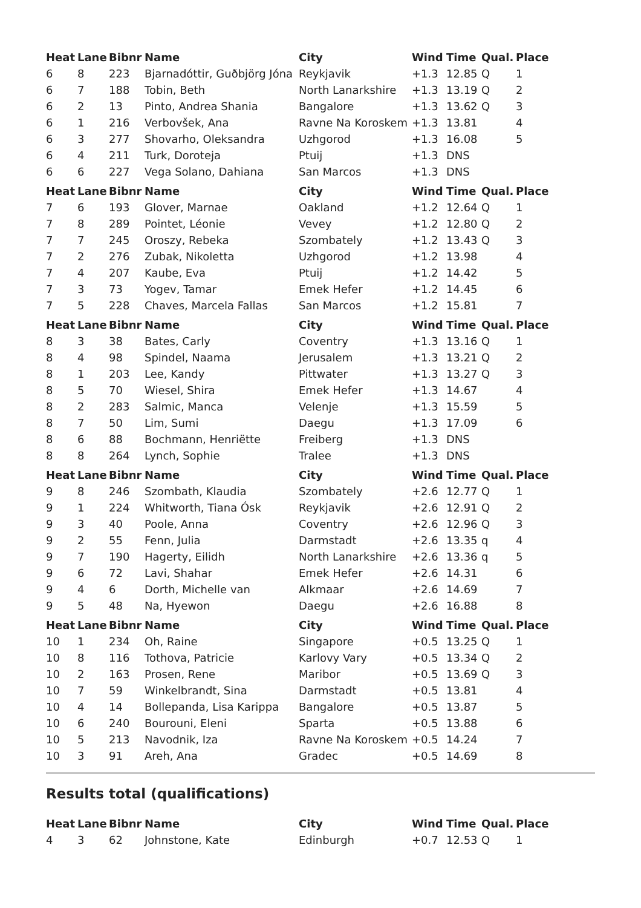| Heat | Lane | Bibnr | Name | City | Wind | Time | Qual. | Place |
| --- | --- | --- | --- | --- | --- | --- | --- | --- |
| 6 | 8 | 223 | Bjarnadóttir, Guðbjörg Jóna | Reykjavik | +1.3 | 12.85 | Q | 1 |
| 6 | 7 | 188 | Tobin, Beth | North Lanarkshire | +1.3 | 13.19 | Q | 2 |
| 6 | 2 | 13 | Pinto, Andrea Shania | Bangalore | +1.3 | 13.62 | Q | 3 |
| 6 | 1 | 216 | Verbovšek, Ana | Ravne Na Koroskem | +1.3 | 13.81 | | 4 |
| 6 | 3 | 277 | Shovarho, Oleksandra | Uzhgorod | +1.3 | 16.08 | | 5 |
| 6 | 4 | 211 | Turk, Doroteja | Ptuij | +1.3 | DNS | | |
| 6 | 6 | 227 | Vega Solano, Dahiana | San Marcos | +1.3 | DNS | | |
| Heat | Lane | Bibnr | Name | City | Wind | Time | Qual. | Place |
| 7 | 6 | 193 | Glover, Marnae | Oakland | +1.2 | 12.64 | Q | 1 |
| 7 | 8 | 289 | Pointet, Léonie | Vevey | +1.2 | 12.80 | Q | 2 |
| 7 | 7 | 245 | Oroszy, Rebeka | Szombately | +1.2 | 13.43 | Q | 3 |
| 7 | 2 | 276 | Zubak, Nikoletta | Uzhgorod | +1.2 | 13.98 | | 4 |
| 7 | 4 | 207 | Kaube, Eva | Ptuij | +1.2 | 14.42 | | 5 |
| 7 | 3 | 73 | Yogev, Tamar | Emek Hefer | +1.2 | 14.45 | | 6 |
| 7 | 5 | 228 | Chaves, Marcela Fallas | San Marcos | +1.2 | 15.81 | | 7 |
| Heat | Lane | Bibnr | Name | City | Wind | Time | Qual. | Place |
| 8 | 3 | 38 | Bates, Carly | Coventry | +1.3 | 13.16 | Q | 1 |
| 8 | 4 | 98 | Spindel, Naama | Jerusalem | +1.3 | 13.21 | Q | 2 |
| 8 | 1 | 203 | Lee, Kandy | Pittwater | +1.3 | 13.27 | Q | 3 |
| 8 | 5 | 70 | Wiesel, Shira | Emek Hefer | +1.3 | 14.67 | | 4 |
| 8 | 2 | 283 | Salmic, Manca | Velenje | +1.3 | 15.59 | | 5 |
| 8 | 7 | 50 | Lim, Sumi | Daegu | +1.3 | 17.09 | | 6 |
| 8 | 6 | 88 | Bochmann, Henriëtte | Freiberg | +1.3 | DNS | | |
| 8 | 8 | 264 | Lynch, Sophie | Tralee | +1.3 | DNS | | |
| Heat | Lane | Bibnr | Name | City | Wind | Time | Qual. | Place |
| 9 | 8 | 246 | Szombath, Klaudia | Szombately | +2.6 | 12.77 | Q | 1 |
| 9 | 1 | 224 | Whitworth, Tiana Ósk | Reykjavik | +2.6 | 12.91 | Q | 2 |
| 9 | 3 | 40 | Poole, Anna | Coventry | +2.6 | 12.96 | Q | 3 |
| 9 | 2 | 55 | Fenn, Julia | Darmstadt | +2.6 | 13.35 | q | 4 |
| 9 | 7 | 190 | Hagerty, Eilidh | North Lanarkshire | +2.6 | 13.36 | q | 5 |
| 9 | 6 | 72 | Lavi, Shahar | Emek Hefer | +2.6 | 14.31 | | 6 |
| 9 | 4 | 6 | Dorth, Michelle van | Alkmaar | +2.6 | 14.69 | | 7 |
| 9 | 5 | 48 | Na, Hyewon | Daegu | +2.6 | 16.88 | | 8 |
| Heat | Lane | Bibnr | Name | City | Wind | Time | Qual. | Place |
| 10 | 1 | 234 | Oh, Raine | Singapore | +0.5 | 13.25 | Q | 1 |
| 10 | 8 | 116 | Tothova, Patricie | Karlovy Vary | +0.5 | 13.34 | Q | 2 |
| 10 | 2 | 163 | Prosen, Rene | Maribor | +0.5 | 13.69 | Q | 3 |
| 10 | 7 | 59 | Winkelbrandt, Sina | Darmstadt | +0.5 | 13.81 | | 4 |
| 10 | 4 | 14 | Bollepanda, Lisa Karippa | Bangalore | +0.5 | 13.87 | | 5 |
| 10 | 6 | 240 | Bourouni, Eleni | Sparta | +0.5 | 13.88 | | 6 |
| 10 | 5 | 213 | Navodnik, Iza | Ravne Na Koroskem | +0.5 | 14.24 | | 7 |
| 10 | 3 | 91 | Areh, Ana | Gradec | +0.5 | 14.69 | | 8 |
Results total (qualifications)
| Heat | Lane | Bibnr | Name | City | Wind | Time | Qual. | Place |
| --- | --- | --- | --- | --- | --- | --- | --- | --- |
| 4 | 3 | 62 | Johnstone, Kate | Edinburgh | +0.7 | 12.53 | Q | 1 |